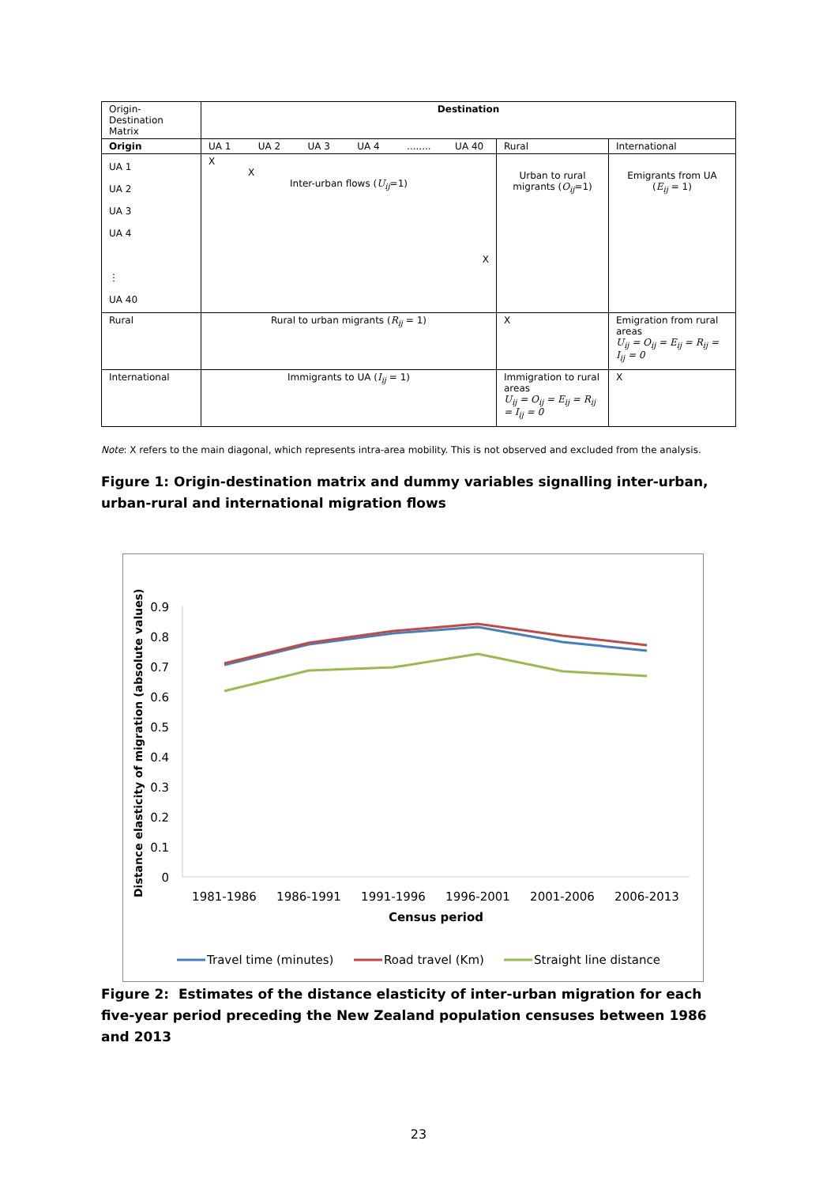| Origin- Destination Matrix | Destination | | |
| Origin | UA 1 UA 2 UA 3 UA 4 ........ UA 40 | Rural | International |
| UA 1 UA 2 UA 3 UA 4 ⋮ UA 40 | X X Inter-urban flows ( U<sub>ij</sub> =1) X | Urban to rural migrants ( O<sub>ij</sub> =1) | Emigrants from UA ( E<sub>ij</sub> = 1) |
| Rural | Rural to urban migrants ( R<sub>ij</sub> = 1) | X | Emigration from rural areas U<sub>ij</sub> = O<sub>ij</sub> = E<sub>ij</sub> = R<sub>ij</sub> = I<sub>ij</sub> = 0 |
| International | Immigrants to UA ( I<sub>ij</sub> = 1) | Immigration to rural areas U<sub>ij</sub> = O<sub>ij</sub> = E<sub>ij</sub> = R<sub>ij</sub> = I<sub>ij</sub> = 0 | X |
Note: X refers to the main diagonal, which represents intra-area mobility. This is not observed and excluded from the analysis.
Figure 1: Origin-destination matrix and dummy variables signalling inter-urban, urban-rural and international migration flows
Distance elasticity of migration (absolute values)
0.9
0.8
0.7
0.6
0.5
0.4
0.3
0.2
0.1
0
1981-1986
1986-1991
1991-1996
1996-2001
2001-2006
2006-2013
Census period
Travel time (minutes)
Road travel (Km)
Straight line distance
Figure 2: Estimates of the distance elasticity of inter-urban migration for each five-year period preceding the New Zealand population censuses between 1986 and 2013
23